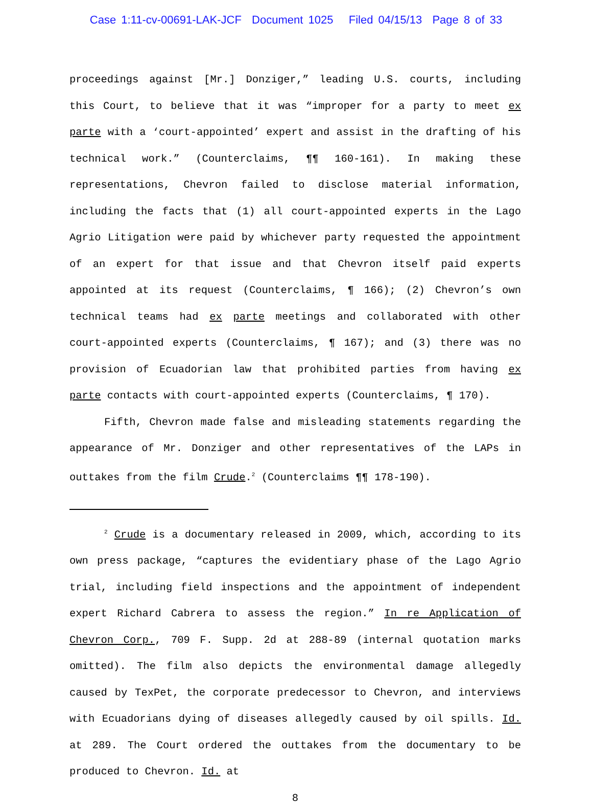Case 1:11-cv-00691-LAK-JCF Document 1025 Filed 04/15/13 Page 8 of 33
proceedings against [Mr.] Donziger,” leading U.S. courts, including this Court, to believe that it was “improper for a party to meet ex parte with a ‘court-appointed’ expert and assist in the drafting of his technical work.” (Counterclaims, ¶¶ 160-161). In making these representations, Chevron failed to disclose material information, including the facts that (1) all court-appointed experts in the Lago Agrio Litigation were paid by whichever party requested the appointment of an expert for that issue and that Chevron itself paid experts appointed at its request (Counterclaims, ¶ 166); (2) Chevron’s own technical teams had ex parte meetings and collaborated with other court-appointed experts (Counterclaims, ¶ 167); and (3) there was no provision of Ecuadorian law that prohibited parties from having ex parte contacts with court-appointed experts (Counterclaims, ¶ 170).
Fifth, Chevron made false and misleading statements regarding the appearance of Mr. Donziger and other representatives of the LAPs in outtakes from the film Crude.<sup>2</sup> (Counterclaims ¶¶ 178-190).
<sup>2</sup> Crude is a documentary released in 2009, which, according to its own press package, “captures the evidentiary phase of the Lago Agrio trial, including field inspections and the appointment of independent expert Richard Cabrera to assess the region.” In re Application of Chevron Corp., 709 F. Supp. 2d at 288-89 (internal quotation marks omitted). The film also depicts the environmental damage allegedly caused by TexPet, the corporate predecessor to Chevron, and interviews with Ecuadorians dying of diseases allegedly caused by oil spills. Id. at 289. The Court ordered the outtakes from the documentary to be produced to Chevron. Id. at
8